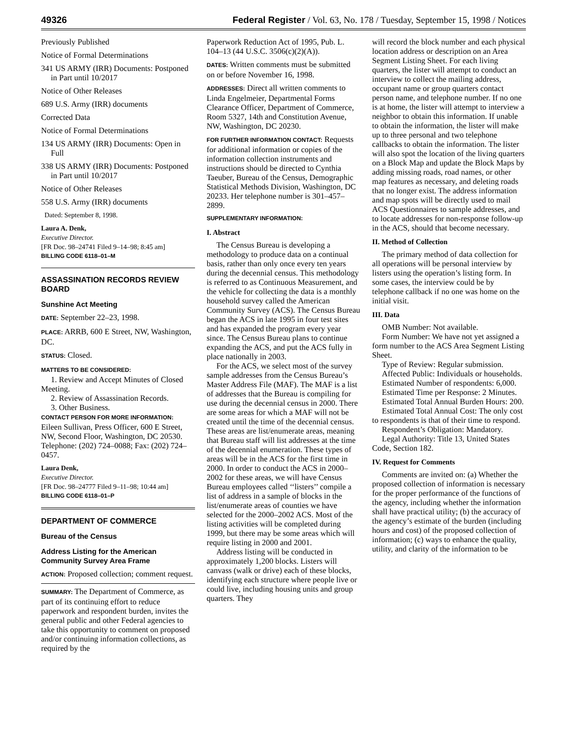49326 Federal Register / Vol. 63, No. 178 / Tuesday, September 15, 1998 / Notices
Previously Published
Notice of Formal Determinations
341 US ARMY (IRR) Documents: Postponed in Part until 10/2017
Notice of Other Releases
689 U.S. Army (IRR) documents
Corrected Data
Notice of Formal Determinations
134 US ARMY (IRR) Documents: Open in Full
338 US ARMY (IRR) Documents: Postponed in Part until 10/2017
Notice of Other Releases
558 U.S. Army (IRR) documents
Dated: September 8, 1998.
Laura A. Denk,
Executive Director.
[FR Doc. 98–24741 Filed 9–14–98; 8:45 am]
BILLING CODE 6118–01–M
ASSASSINATION RECORDS REVIEW BOARD
Sunshine Act Meeting
DATE: September 22–23, 1998.
PLACE: ARRB, 600 E Street, NW, Washington, DC.
STATUS: Closed.
MATTERS TO BE CONSIDERED:
1. Review and Accept Minutes of Closed Meeting.
2. Review of Assassination Records.
3. Other Business.
CONTACT PERSON FOR MORE INFORMATION: Eileen Sullivan, Press Officer, 600 E Street, NW, Second Floor, Washington, DC 20530. Telephone: (202) 724–0088; Fax: (202) 724–0457.
Laura Denk,
Executive Director.
[FR Doc. 98–24777 Filed 9–11–98; 10:44 am]
BILLING CODE 6118–01–P
DEPARTMENT OF COMMERCE
Bureau of the Census
Address Listing for the American Community Survey Area Frame
ACTION: Proposed collection; comment request.
SUMMARY: The Department of Commerce, as part of its continuing effort to reduce paperwork and respondent burden, invites the general public and other Federal agencies to take this opportunity to comment on proposed and/or continuing information collections, as required by the
Paperwork Reduction Act of 1995, Pub. L. 104–13 (44 U.S.C. 3506(c)(2)(A)).
DATES: Written comments must be submitted on or before November 16, 1998.
ADDRESSES: Direct all written comments to Linda Engelmeier, Departmental Forms Clearance Officer, Department of Commerce, Room 5327, 14th and Constitution Avenue, NW, Washington, DC 20230.
FOR FURTHER INFORMATION CONTACT: Requests for additional information or copies of the information collection instruments and instructions should be directed to Cynthia Taeuber, Bureau of the Census, Demographic Statistical Methods Division, Washington, DC 20233. Her telephone number is 301–457–2899.
SUPPLEMENTARY INFORMATION:
I. Abstract
The Census Bureau is developing a methodology to produce data on a continual basis, rather than only once every ten years during the decennial census. This methodology is referred to as Continuous Measurement, and the vehicle for collecting the data is a monthly household survey called the American Community Survey (ACS). The Census Bureau began the ACS in late 1995 in four test sites and has expanded the program every year since. The Census Bureau plans to continue expanding the ACS, and put the ACS fully in place nationally in 2003.
For the ACS, we select most of the survey sample addresses from the Census Bureau’s Master Address File (MAF). The MAF is a list of addresses that the Bureau is compiling for use during the decennial census in 2000. There are some areas for which a MAF will not be created until the time of the decennial census. These areas are list/enumerate areas, meaning that Bureau staff will list addresses at the time of the decennial enumeration. These types of areas will be in the ACS for the first time in 2000. In order to conduct the ACS in 2000–2002 for these areas, we will have Census Bureau employees called ‘‘listers’’ compile a list of address in a sample of blocks in the list/enumerate areas of counties we have selected for the 2000–2002 ACS. Most of the listing activities will be completed during 1999, but there may be some areas which will require listing in 2000 and 2001.
Address listing will be conducted in approximately 1,200 blocks. Listers will canvass (walk or drive) each of these blocks, identifying each structure where people live or could live, including housing units and group quarters. They
will record the block number and each physical location address or description on an Area Segment Listing Sheet. For each living quarters, the lister will attempt to conduct an interview to collect the mailing address, occupant name or group quarters contact person name, and telephone number. If no one is at home, the lister will attempt to interview a neighbor to obtain this information. If unable to obtain the information, the lister will make up to three personal and two telephone callbacks to obtain the information. The lister will also spot the location of the living quarters on a Block Map and update the Block Maps by adding missing roads, road names, or other map features as necessary, and deleting roads that no longer exist. The address information and map spots will be directly used to mail ACS Questionnaires to sample addresses, and to locate addresses for non-response follow-up in the ACS, should that become necessary.
II. Method of Collection
The primary method of data collection for all operations will be personal interview by listers using the operation’s listing form. In some cases, the interview could be by telephone callback if no one was home on the initial visit.
III. Data
OMB Number: Not available.
Form Number: We have not yet assigned a form number to the ACS Area Segment Listing Sheet.
Type of Review: Regular submission.
Affected Public: Individuals or households.
Estimated Number of respondents: 6,000.
Estimated Time per Response: 2 Minutes.
Estimated Total Annual Burden Hours: 200.
Estimated Total Annual Cost: The only cost to respondents is that of their time to respond.
Respondent’s Obligation: Mandatory.
Legal Authority: Title 13, United States Code, Section 182.
IV. Request for Comments
Comments are invited on: (a) Whether the proposed collection of information is necessary for the proper performance of the functions of the agency, including whether the information shall have practical utility; (b) the accuracy of the agency’s estimate of the burden (including hours and cost) of the proposed collection of information; (c) ways to enhance the quality, utility, and clarity of the information to be